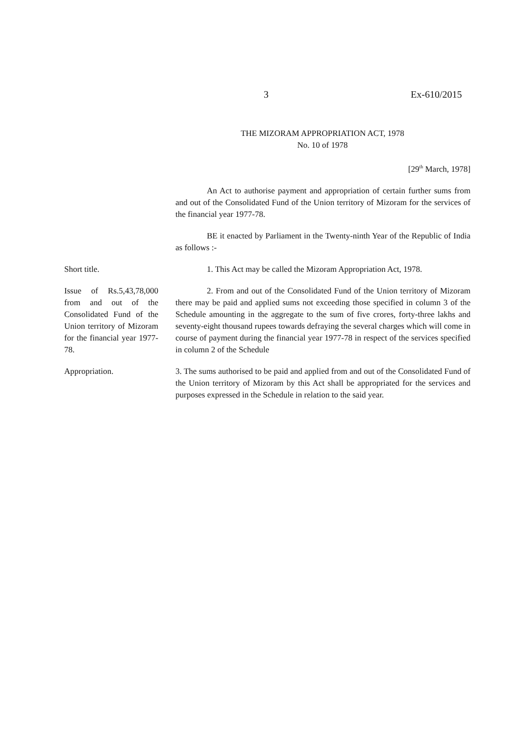3 Ex-610/2015
THE MIZORAM APPROPRIATION ACT, 1978
No. 10 of 1978
[29<sup>th</sup> March, 1978]
An Act to authorise payment and appropriation of certain further sums from and out of the Consolidated Fund of the Union territory of Mizoram for the services of the financial year 1977-78.
BE it enacted by Parliament in the Twenty-ninth Year of the Republic of India as follows :-
Short title. 1. This Act may be called the Mizoram Appropriation Act, 1978.
Issue of Rs.5,43,78,000 from and out of the Consolidated Fund of the Union territory of Mizoram for the financial year 1977-78.
2. From and out of the Consolidated Fund of the Union territory of Mizoram there may be paid and applied sums not exceeding those specified in column 3 of the Schedule amounting in the aggregate to the sum of five crores, forty-three lakhs and seventy-eight thousand rupees towards defraying the several charges which will come in course of payment during the financial year 1977-78 in respect of the services specified in column 2 of the Schedule
Appropriation. 3. The sums authorised to be paid and applied from and out of the Consolidated Fund of the Union territory of Mizoram by this Act shall be appropriated for the services and purposes expressed in the Schedule in relation to the said year.